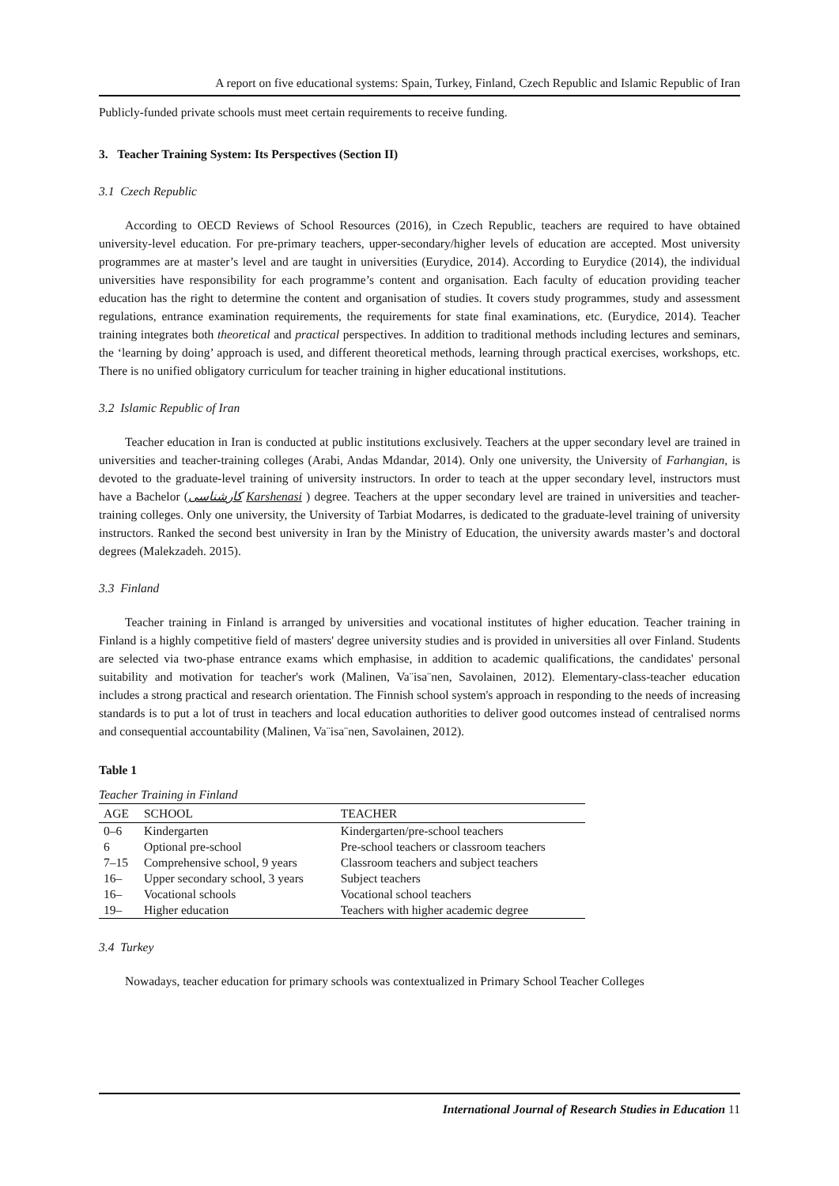A report on five educational systems: Spain, Turkey, Finland, Czech Republic and Islamic Republic of Iran
Publicly-funded private schools must meet certain requirements to receive funding.
3. Teacher Training System: Its Perspectives (Section II)
3.1 Czech Republic
According to OECD Reviews of School Resources (2016), in Czech Republic, teachers are required to have obtained university-level education. For pre-primary teachers, upper-secondary/higher levels of education are accepted. Most university programmes are at master’s level and are taught in universities (Eurydice, 2014). According to Eurydice (2014), the individual universities have responsibility for each programme’s content and organisation. Each faculty of education providing teacher education has the right to determine the content and organisation of studies. It covers study programmes, study and assessment regulations, entrance examination requirements, the requirements for state final examinations, etc. (Eurydice, 2014). Teacher training integrates both theoretical and practical perspectives. In addition to traditional methods including lectures and seminars, the ‘learning by doing’ approach is used, and different theoretical methods, learning through practical exercises, workshops, etc. There is no unified obligatory curriculum for teacher training in higher educational institutions.
3.2 Islamic Republic of Iran
Teacher education in Iran is conducted at public institutions exclusively. Teachers at the upper secondary level are trained in universities and teacher-training colleges (Arabi, Andas Mdandar, 2014). Only one university, the University of Farhangian, is devoted to the graduate-level training of university instructors. In order to teach at the upper secondary level, instructors must have a Bachelor (کارشناسی Karshenasi ) degree. Teachers at the upper secondary level are trained in universities and teacher-training colleges. Only one university, the University of Tarbiat Modarres, is dedicated to the graduate-level training of university instructors. Ranked the second best university in Iran by the Ministry of Education, the university awards master’s and doctoral degrees (Malekzadeh. 2015).
3.3 Finland
Teacher training in Finland is arranged by universities and vocational institutes of higher education. Teacher training in Finland is a highly competitive field of masters' degree university studies and is provided in universities all over Finland. Students are selected via two-phase entrance exams which emphasise, in addition to academic qualifications, the candidates' personal suitability and motivation for teacher's work (Malinen, Va¨isa¨nen, Savolainen, 2012). Elementary-class-teacher education includes a strong practical and research orientation. The Finnish school system's approach in responding to the needs of increasing standards is to put a lot of trust in teachers and local education authorities to deliver good outcomes instead of centralised norms and consequential accountability (Malinen, Va¨isa¨nen, Savolainen, 2012).
Table 1
Teacher Training in Finland
| AGE | SCHOOL | TEACHER |
| --- | --- | --- |
| 0–6 | Kindergarten | Kindergarten/pre-school teachers |
| 6 | Optional pre-school | Pre-school teachers or classroom teachers |
| 7–15 | Comprehensive school, 9 years | Classroom teachers and subject teachers |
| 16– | Upper secondary school, 3 years | Subject teachers |
| 16– | Vocational schools | Vocational school teachers |
| 19– | Higher education | Teachers with higher academic degree |
3.4 Turkey
Nowadays, teacher education for primary schools was contextualized in Primary School Teacher Colleges
International Journal of Research Studies in Education 11